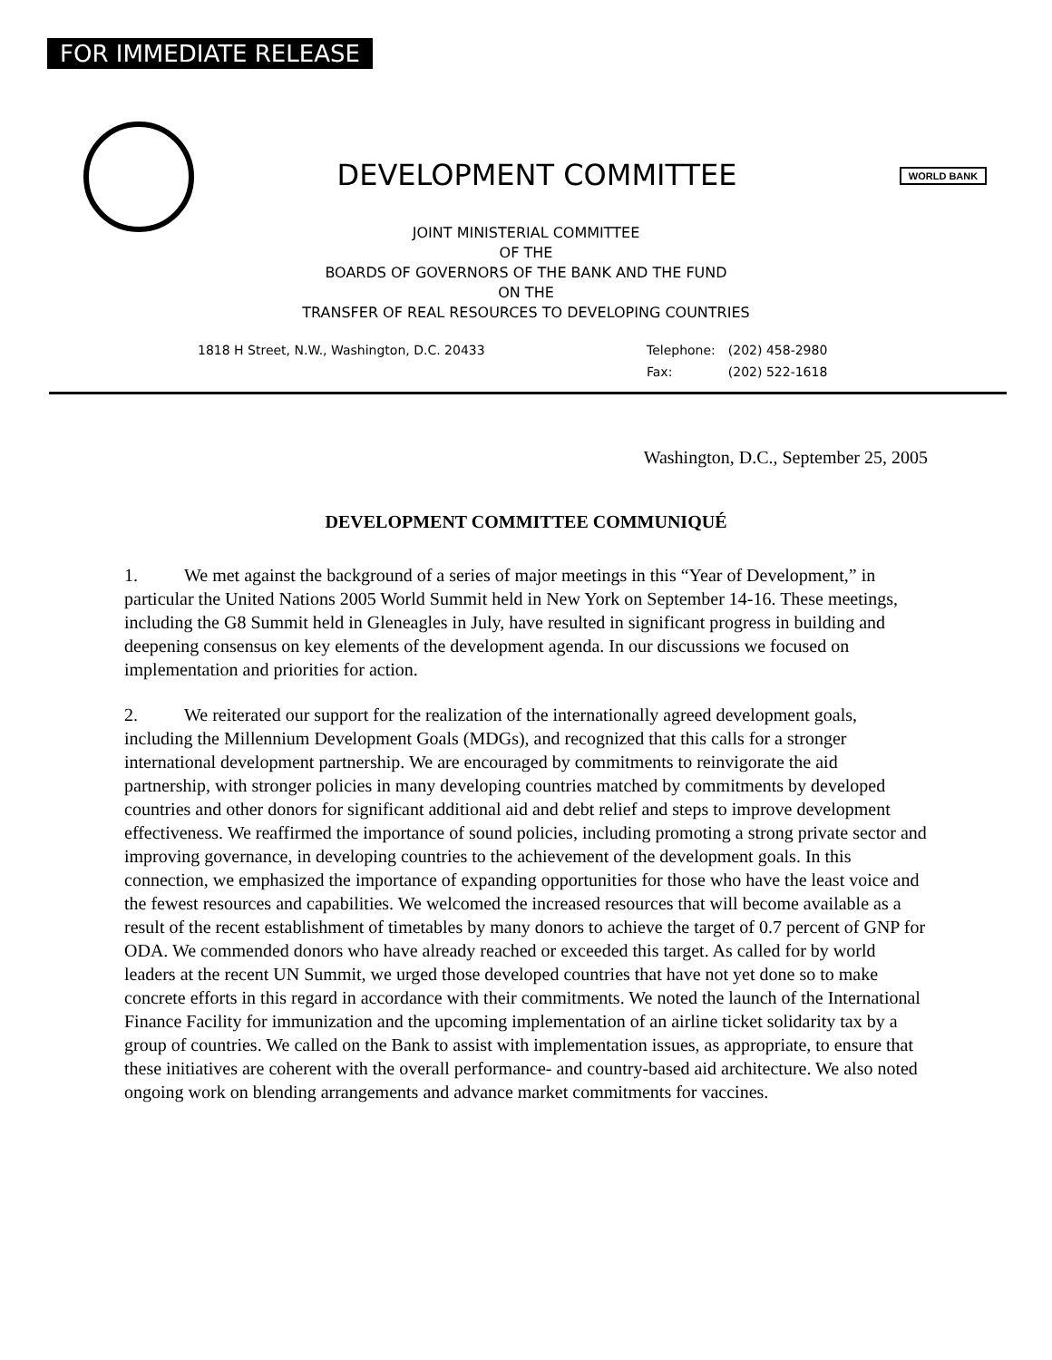FOR IMMEDIATE RELEASE
DEVELOPMENT COMMITTEE
WORLD BANK
JOINT MINISTERIAL COMMITTEE
OF THE
BOARDS OF GOVERNORS OF THE BANK AND THE FUND
ON THE
TRANSFER OF REAL RESOURCES TO DEVELOPING COUNTRIES
1818 H Street, N.W., Washington, D.C. 20433
| Telephone: | (202) 458-2980 |
| Fax: | (202) 522-1618 |
Washington, D.C., September 25, 2005
DEVELOPMENT COMMITTEE COMMUNIQUÉ
1. We met against the background of a series of major meetings in this “Year of Development,” in particular the United Nations 2005 World Summit held in New York on September 14-16. These meetings, including the G8 Summit held in Gleneagles in July, have resulted in significant progress in building and deepening consensus on key elements of the development agenda. In our discussions we focused on implementation and priorities for action.
2. We reiterated our support for the realization of the internationally agreed development goals, including the Millennium Development Goals (MDGs), and recognized that this calls for a stronger international development partnership. We are encouraged by commitments to reinvigorate the aid partnership, with stronger policies in many developing countries matched by commitments by developed countries and other donors for significant additional aid and debt relief and steps to improve development effectiveness. We reaffirmed the importance of sound policies, including promoting a strong private sector and improving governance, in developing countries to the achievement of the development goals. In this connection, we emphasized the importance of expanding opportunities for those who have the least voice and the fewest resources and capabilities. We welcomed the increased resources that will become available as a result of the recent establishment of timetables by many donors to achieve the target of 0.7 percent of GNP for ODA. We commended donors who have already reached or exceeded this target. As called for by world leaders at the recent UN Summit, we urged those developed countries that have not yet done so to make concrete efforts in this regard in accordance with their commitments. We noted the launch of the International Finance Facility for immunization and the upcoming implementation of an airline ticket solidarity tax by a group of countries. We called on the Bank to assist with implementation issues, as appropriate, to ensure that these initiatives are coherent with the overall performance- and country-based aid architecture. We also noted ongoing work on blending arrangements and advance market commitments for vaccines.